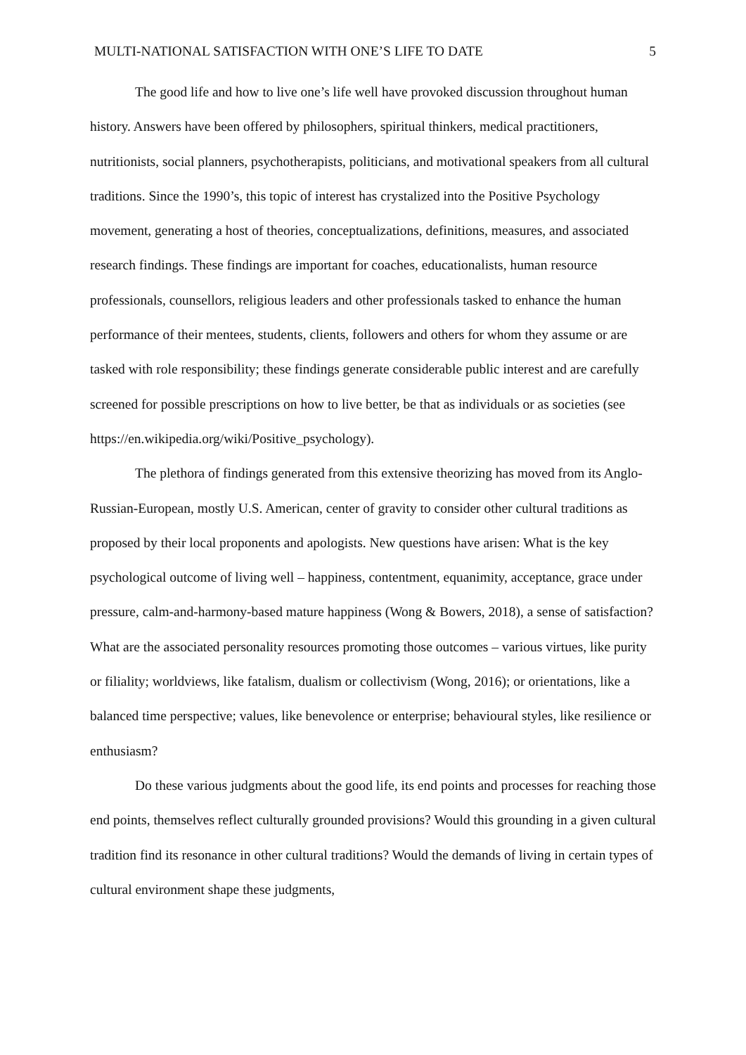MULTI-NATIONAL SATISFACTION WITH ONE’S LIFE TO DATE 5
The good life and how to live one’s life well have provoked discussion throughout human history. Answers have been offered by philosophers, spiritual thinkers, medical practitioners, nutritionists, social planners, psychotherapists, politicians, and motivational speakers from all cultural traditions. Since the 1990’s, this topic of interest has crystalized into the Positive Psychology movement, generating a host of theories, conceptualizations, definitions, measures, and associated research findings. These findings are important for coaches, educationalists, human resource professionals, counsellors, religious leaders and other professionals tasked to enhance the human performance of their mentees, students, clients, followers and others for whom they assume or are tasked with role responsibility; these findings generate considerable public interest and are carefully screened for possible prescriptions on how to live better, be that as individuals or as societies (see https://en.wikipedia.org/wiki/Positive_psychology).
The plethora of findings generated from this extensive theorizing has moved from its Anglo-Russian-European, mostly U.S. American, center of gravity to consider other cultural traditions as proposed by their local proponents and apologists. New questions have arisen: What is the key psychological outcome of living well – happiness, contentment, equanimity, acceptance, grace under pressure, calm-and-harmony-based mature happiness (Wong & Bowers, 2018), a sense of satisfaction? What are the associated personality resources promoting those outcomes – various virtues, like purity or filiality; worldviews, like fatalism, dualism or collectivism (Wong, 2016); or orientations, like a balanced time perspective; values, like benevolence or enterprise; behavioural styles, like resilience or enthusiasm?
Do these various judgments about the good life, its end points and processes for reaching those end points, themselves reflect culturally grounded provisions? Would this grounding in a given cultural tradition find its resonance in other cultural traditions? Would the demands of living in certain types of cultural environment shape these judgments,